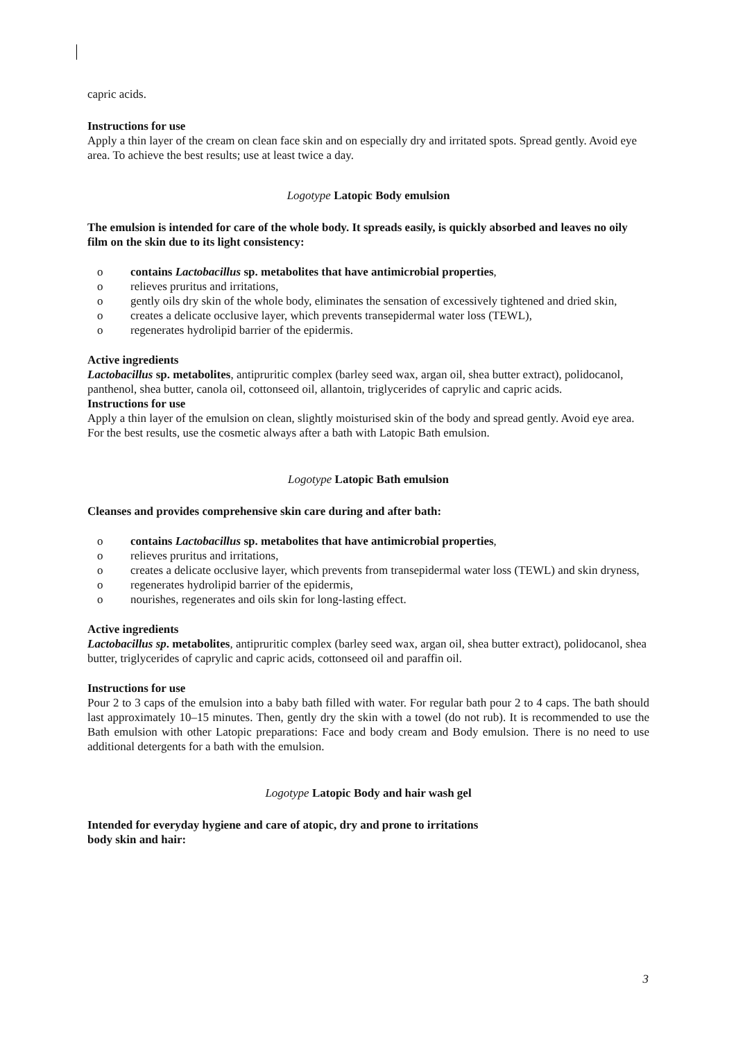capric acids.
Instructions for use
Apply a thin layer of the cream on clean face skin and on especially dry and irritated spots. Spread gently. Avoid eye area. To achieve the best results; use at least twice a day.
Logotype Latopic Body emulsion
The emulsion is intended for care of the whole body. It spreads easily, is quickly absorbed and leaves no oily film on the skin due to its light consistency:
o contains Lactobacillus sp. metabolites that have antimicrobial properties,
o relieves pruritus and irritations,
o gently oils dry skin of the whole body, eliminates the sensation of excessively tightened and dried skin,
o creates a delicate occlusive layer, which prevents transepidermal water loss (TEWL),
o regenerates hydrolipid barrier of the epidermis.
Active ingredients
Lactobacillus sp. metabolites, antipruritic complex (barley seed wax, argan oil, shea butter extract), polidocanol, panthenol, shea butter, canola oil, cottonseed oil, allantoin, triglycerides of caprylic and capric acids.
Instructions for use
Apply a thin layer of the emulsion on clean, slightly moisturised skin of the body and spread gently. Avoid eye area. For the best results, use the cosmetic always after a bath with Latopic Bath emulsion.
Logotype Latopic Bath emulsion
Cleanses and provides comprehensive skin care during and after bath:
o contains Lactobacillus sp. metabolites that have antimicrobial properties,
o relieves pruritus and irritations,
o creates a delicate occlusive layer, which prevents from transepidermal water loss (TEWL) and skin dryness,
o regenerates hydrolipid barrier of the epidermis,
o nourishes, regenerates and oils skin for long-lasting effect.
Active ingredients
Lactobacillus sp. metabolites, antipruritic complex (barley seed wax, argan oil, shea butter extract), polidocanol, shea butter, triglycerides of caprylic and capric acids, cottonseed oil and paraffin oil.
Instructions for use
Pour 2 to 3 caps of the emulsion into a baby bath filled with water. For regular bath pour 2 to 4 caps. The bath should last approximately 10–15 minutes. Then, gently dry the skin with a towel (do not rub). It is recommended to use the Bath emulsion with other Latopic preparations: Face and body cream and Body emulsion. There is no need to use additional detergents for a bath with the emulsion.
Logotype Latopic Body and hair wash gel
Intended for everyday hygiene and care of atopic, dry and prone to irritations
body skin and hair:
3